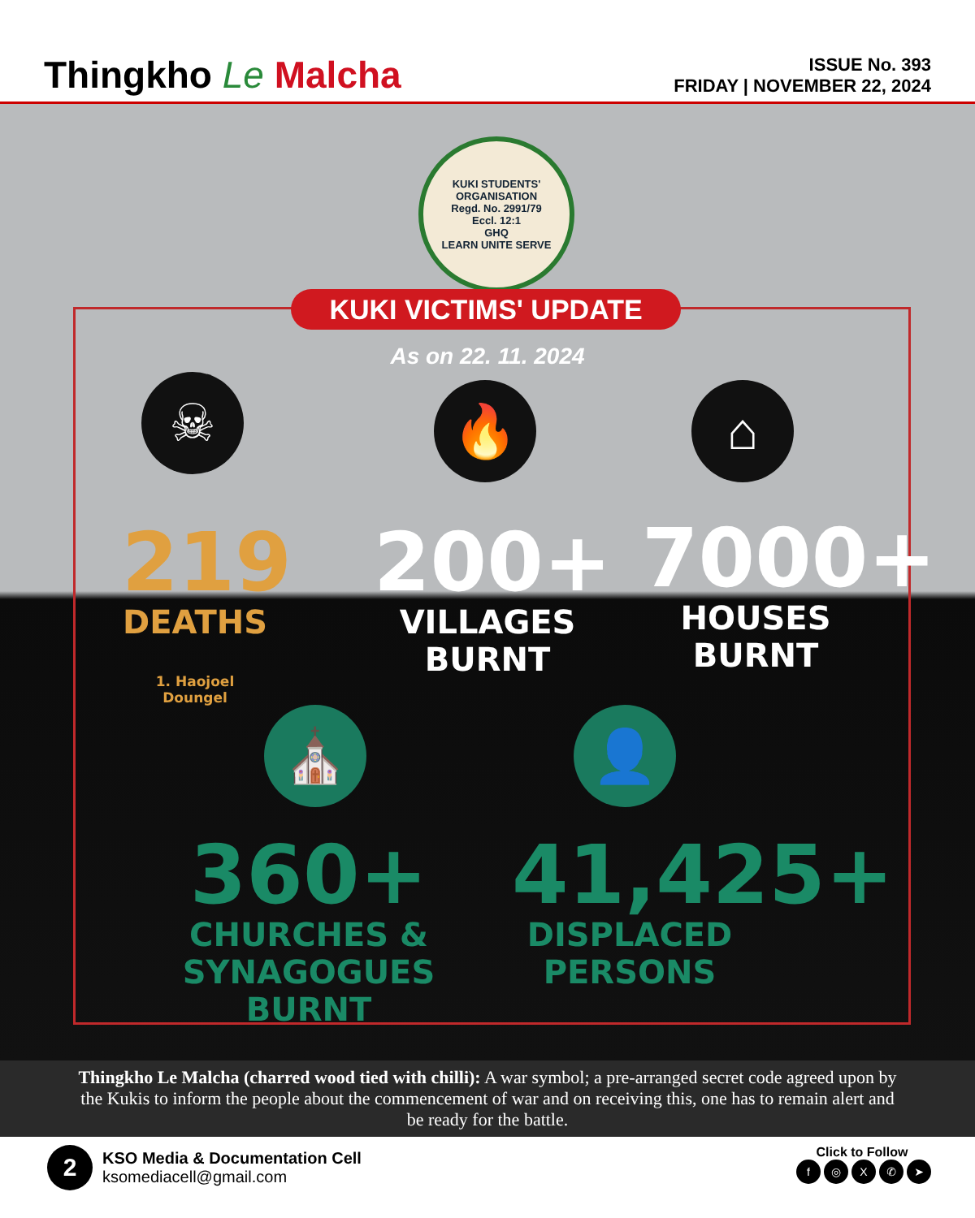Thingkho Le Malcha
ISSUE No. 393
FRIDAY | NOVEMBER 22, 2024
KUKI STUDENTS' ORGANISATION
Regd. No. 2991/79
Eccl. 12:1
GHQ
LEARN UNITE SERVE
KUKI VICTIMS' UPDATE
As on 22. 11. 2024
☠ 🔥 ⌂
219
DEATHS
1. Haojoel Doungel
200+
VILLAGES BURNT
7000+
HOUSES BURNT
⛪ 👤
360+
CHURCHES &
SYNAGOGUES BURNT
41,425+
DISPLACED
PERSONS
Thingkho Le Malcha (charred wood tied with chilli): A war symbol; a pre-arranged secret code agreed upon by the Kukis to inform the people about the commencement of war and on receiving this, one has to remain alert and be ready for the battle.
2
KSO Media & Documentation Cell
ksomediacell@gmail.com
Click to Follow
f ◎ X ✆ ➤